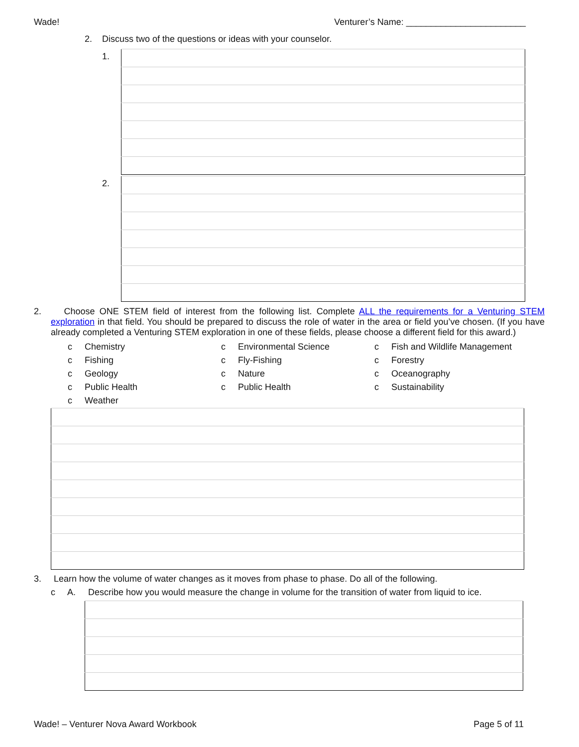Wade! Venturer’s Name: ________________________
2. Discuss two of the questions or ideas with your counselor.
| 1. | |
| 2. | |
2. Choose ONE STEM field of interest from the following list. Complete ALL the requirements for a Venturing STEM exploration in that field. You should be prepared to discuss the role of water in the area or field you’ve chosen. (If you have already completed a Venturing STEM exploration in one of these fields, please choose a different field for this award.)
c Chemistry c Environmental Science c Fish and Wildlife Management c Fishing c Fly-Fishing c Forestry c Geology c Nature c Oceanography c Public Health c Public Health c Sustainability c Weather
3. Learn how the volume of water changes as it moves from phase to phase. Do all of the following.
c A. Describe how you would measure the change in volume for the transition of water from liquid to ice.
Wade! – Venturer Nova Award Workbook Page 5 of 11